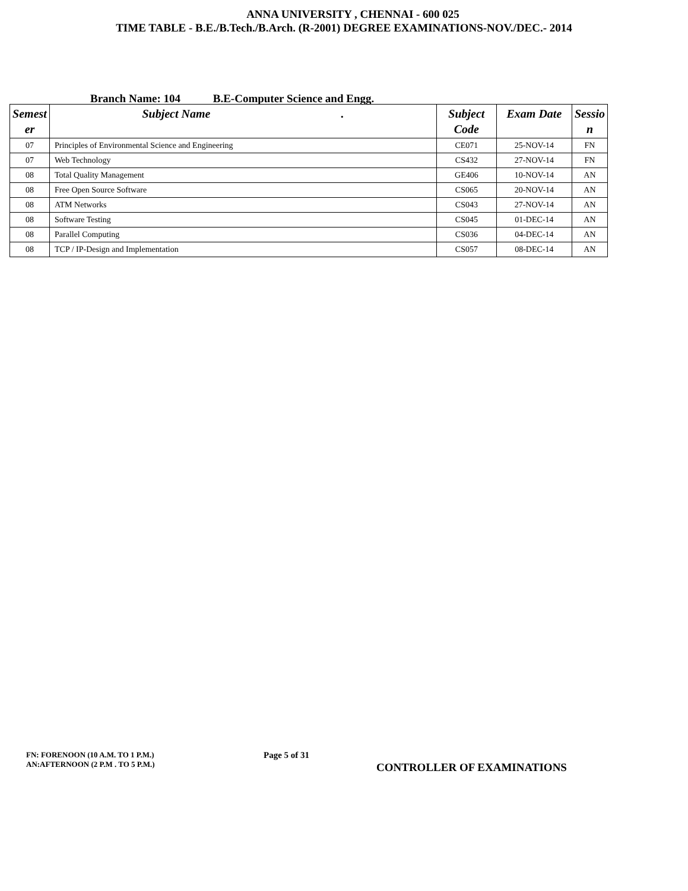ANNA UNIVERSITY , CHENNAI - 600 025
TIME TABLE - B.E./B.Tech./B.Arch. (R-2001) DEGREE EXAMINATIONS-NOV./DEC.- 2014
Branch Name: 104 B.E-Computer Science and Engg.
| Semest er | Subject Name . | Subject Code | Exam Date | Sessio n |
| --- | --- | --- | --- | --- |
| 07 | Principles of Environmental Science and Engineering | CE071 | 25-NOV-14 | FN |
| 07 | Web Technology | CS432 | 27-NOV-14 | FN |
| 08 | Total Quality Management | GE406 | 10-NOV-14 | AN |
| 08 | Free Open Source Software | CS065 | 20-NOV-14 | AN |
| 08 | ATM Networks | CS043 | 27-NOV-14 | AN |
| 08 | Software Testing | CS045 | 01-DEC-14 | AN |
| 08 | Parallel Computing | CS036 | 04-DEC-14 | AN |
| 08 | TCP / IP-Design and Implementation | CS057 | 08-DEC-14 | AN |
FN: FORENOON (10 A.M. TO 1 P.M.)
AN:AFTERNOON (2 P.M . TO 5 P.M.)
Page 5 of 31
CONTROLLER OF EXAMINATIONS